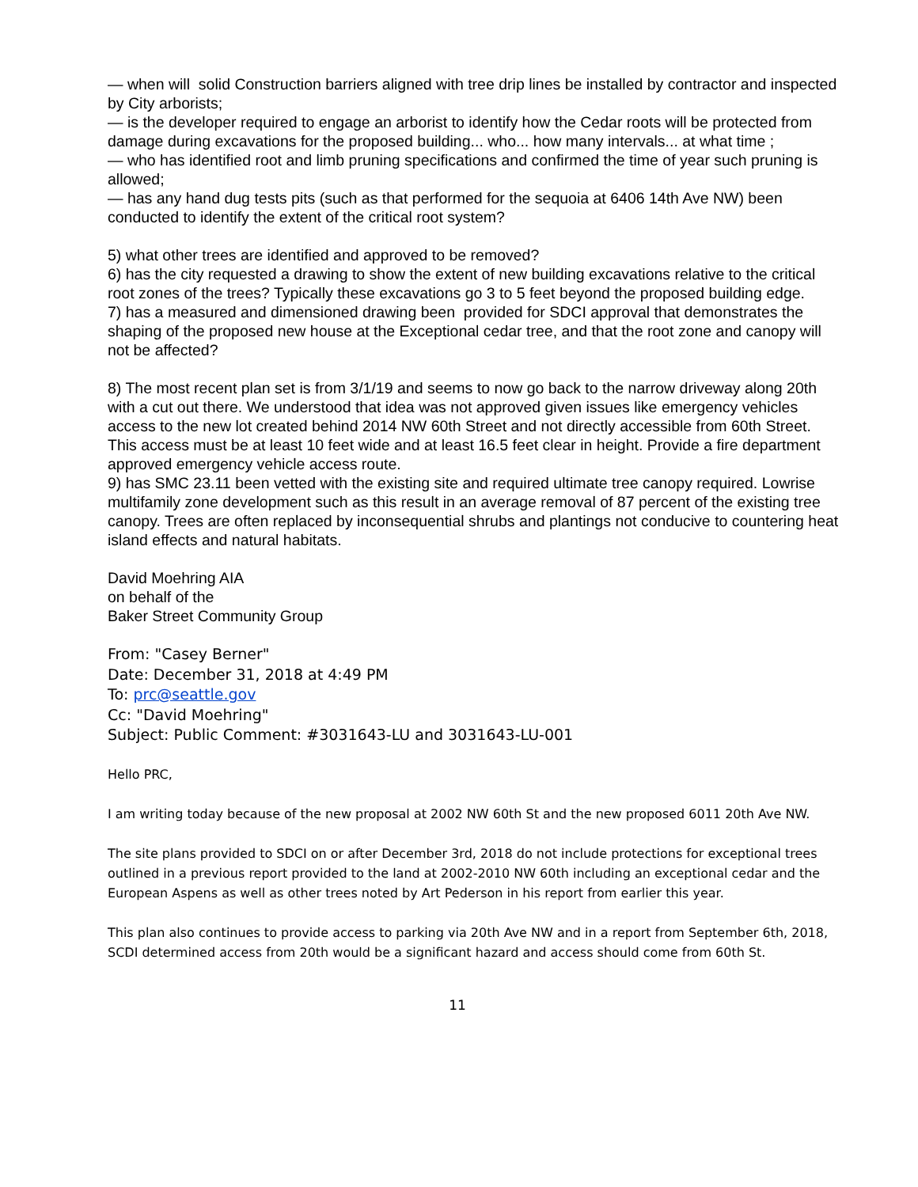— when will solid Construction barriers aligned with tree drip lines be installed by contractor and inspected by City arborists;
— is the developer required to engage an arborist to identify how the Cedar roots will be protected from damage during excavations for the proposed building... who... how many intervals... at what time ;
— who has identified root and limb pruning specifications and confirmed the time of year such pruning is allowed;
— has any hand dug tests pits (such as that performed for the sequoia at 6406 14th Ave NW) been conducted to identify the extent of the critical root system?
5) what other trees are identified and approved to be removed?
6) has the city requested a drawing to show the extent of new building excavations relative to the critical root zones of the trees? Typically these excavations go 3 to 5 feet beyond the proposed building edge.
7) has a measured and dimensioned drawing been provided for SDCI approval that demonstrates the shaping of the proposed new house at the Exceptional cedar tree, and that the root zone and canopy will not be affected?
8) The most recent plan set is from 3/1/19 and seems to now go back to the narrow driveway along 20th with a cut out there. We understood that idea was not approved given issues like emergency vehicles access to the new lot created behind 2014 NW 60th Street and not directly accessible from 60th Street. This access must be at least 10 feet wide and at least 16.5 feet clear in height. Provide a fire department approved emergency vehicle access route.
9) has SMC 23.11 been vetted with the existing site and required ultimate tree canopy required. Lowrise multifamily zone development such as this result in an average removal of 87 percent of the existing tree canopy. Trees are often replaced by inconsequential shrubs and plantings not conducive to countering heat island effects and natural habitats.
David Moehring AIA
on behalf of the
Baker Street Community Group
From: "Casey Berner"
Date: December 31, 2018 at 4:49 PM
To: prc@seattle.gov
Cc: "David Moehring"
Subject: Public Comment: #3031643-LU and 3031643-LU-001
Hello PRC,
I am writing today because of the new proposal at 2002 NW 60th St and the new proposed 6011 20th Ave NW.
The site plans provided to SDCI on or after December 3rd, 2018 do not include protections for exceptional trees outlined in a previous report provided to the land at 2002-2010 NW 60th including an exceptional cedar and the European Aspens as well as other trees noted by Art Pederson in his report from earlier this year.
This plan also continues to provide access to parking via 20th Ave NW and in a report from September 6th, 2018, SCDI determined access from 20th would be a significant hazard and access should come from 60th St.
11